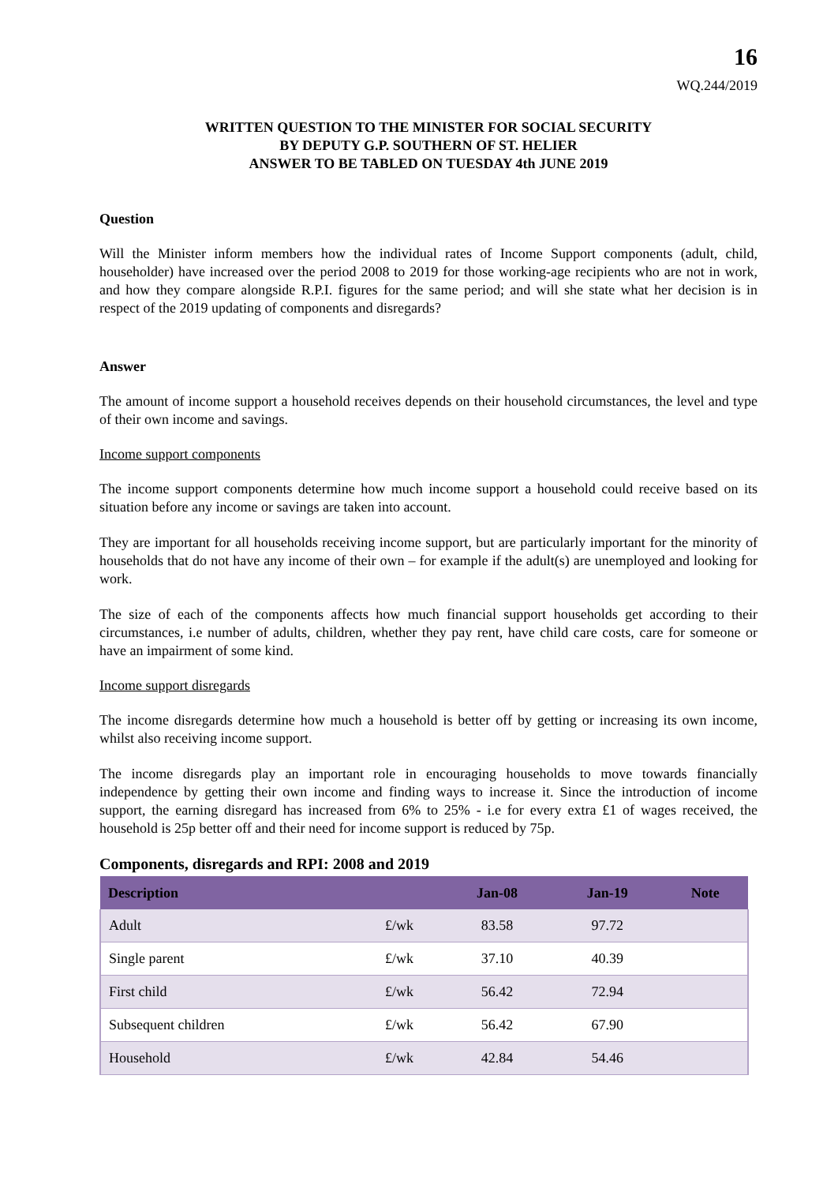16
WQ.244/2019
WRITTEN QUESTION TO THE MINISTER FOR SOCIAL SECURITY
BY DEPUTY G.P. SOUTHERN OF ST. HELIER
ANSWER TO BE TABLED ON TUESDAY 4th JUNE 2019
Question
Will the Minister inform members how the individual rates of Income Support components (adult, child, householder) have increased over the period 2008 to 2019 for those working-age recipients who are not in work, and how they compare alongside R.P.I. figures for the same period; and will she state what her decision is in respect of the 2019 updating of components and disregards?
Answer
The amount of income support a household receives depends on their household circumstances, the level and type of their own income and savings.
Income support components
The income support components determine how much income support a household could receive based on its situation before any income or savings are taken into account.
They are important for all households receiving income support, but are particularly important for the minority of households that do not have any income of their own – for example if the adult(s) are unemployed and looking for work.
The size of each of the components affects how much financial support households get according to their circumstances, i.e number of adults, children, whether they pay rent, have child care costs, care for someone or have an impairment of some kind.
Income support disregards
The income disregards determine how much a household is better off by getting or increasing its own income, whilst also receiving income support.
The income disregards play an important role in encouraging households to move towards financially independence by getting their own income and finding ways to increase it. Since the introduction of income support, the earning disregard has increased from 6% to 25% - i.e for every extra £1 of wages received, the household is 25p better off and their need for income support is reduced by 75p.
Components, disregards and RPI: 2008 and 2019
| Description | | Jan-08 | Jan-19 | Note |
| --- | --- | --- | --- | --- |
| Adult | £/wk | 83.58 | 97.72 | |
| Single parent | £/wk | 37.10 | 40.39 | |
| First child | £/wk | 56.42 | 72.94 | |
| Subsequent children | £/wk | 56.42 | 67.90 | |
| Household | £/wk | 42.84 | 54.46 | |